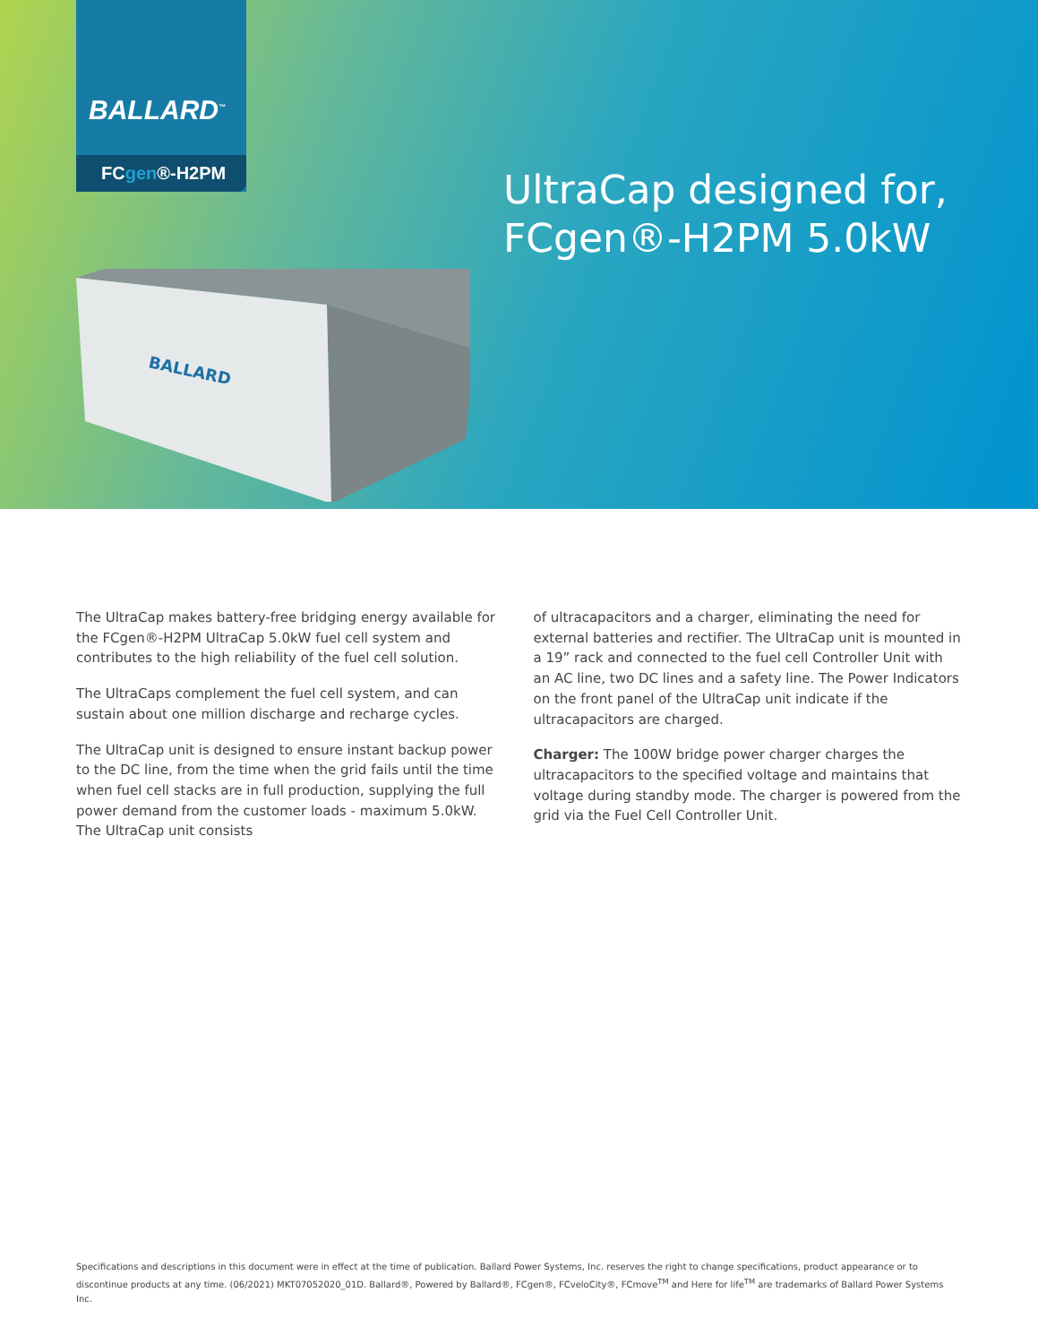BALLARD<sup>™</sup>
FCgen®-H2PM
BALLARD
UltraCap designed for,
FCgen®-H2PM 5.0kW
The UltraCap makes battery-free bridging energy available for the FCgen®-H2PM UltraCap 5.0kW fuel cell system and contributes to the high reliability of the fuel cell solution.
The UltraCaps complement the fuel cell system, and can sustain about one million discharge and recharge cycles.
The UltraCap unit is designed to ensure instant backup power to the DC line, from the time when the grid fails until the time when fuel cell stacks are in full production, supplying the full power demand from the customer loads - maximum 5.0kW. The UltraCap unit consists
of ultracapacitors and a charger, eliminating the need for external batteries and rectifier. The UltraCap unit is mounted in a 19” rack and connected to the fuel cell Controller Unit with an AC line, two DC lines and a safety line. The Power Indicators on the front panel of the UltraCap unit indicate if the ultracapacitors are charged.
Charger: The 100W bridge power charger charges the ultracapacitors to the specified voltage and maintains that voltage during standby mode. The charger is powered from the grid via the Fuel Cell Controller Unit.
Specifications and descriptions in this document were in effect at the time of publication. Ballard Power Systems, Inc. reserves the right to change specifications, product appearance or to discontinue products at any time. (06/2021) MKT07052020_01D. Ballard®, Powered by Ballard®, FCgen®, FCveloCity®, FCmove<sup>TM</sup> and Here for life<sup>TM</sup> are trademarks of Ballard Power Systems Inc.